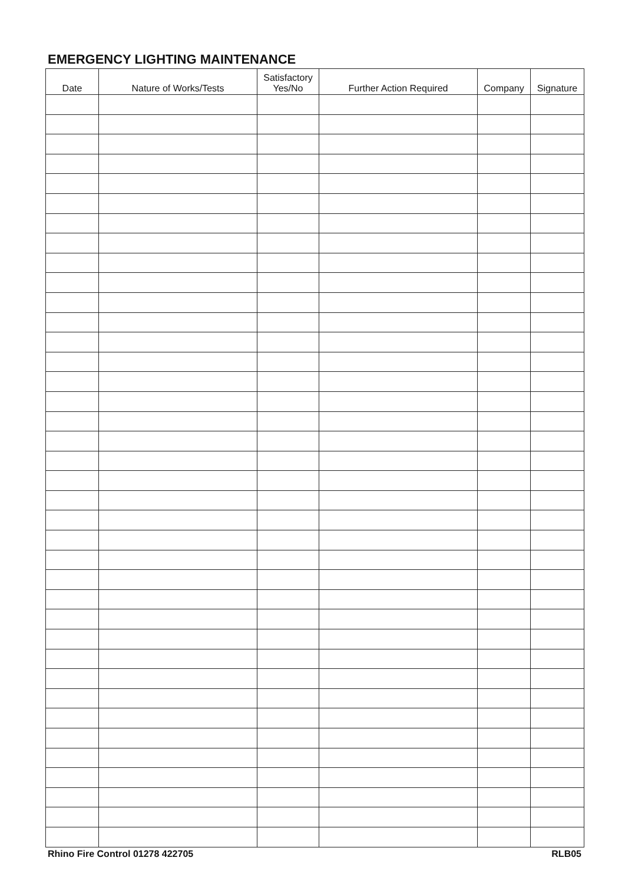EMERGENCY LIGHTING MAINTENANCE
| Date | Nature of Works/Tests | Satisfactory Yes/No | Further Action Required | Company | Signature |
| --- | --- | --- | --- | --- | --- |
Rhino Fire Control 01278 422705 RLB05